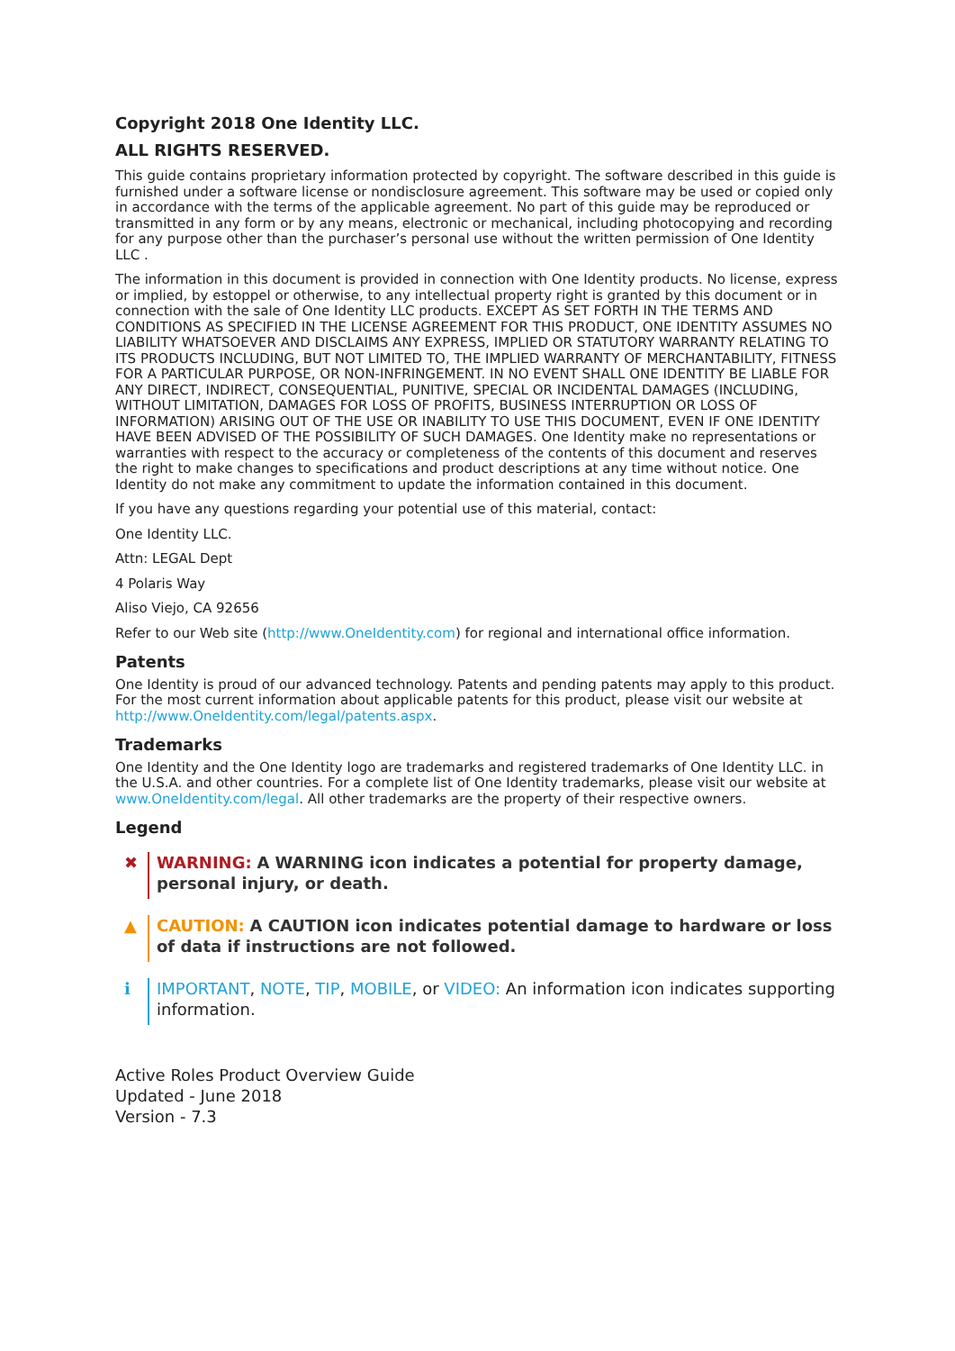Copyright 2018 One Identity LLC.
ALL RIGHTS RESERVED.
This guide contains proprietary information protected by copyright. The software described in this guide is furnished under a software license or nondisclosure agreement. This software may be used or copied only in accordance with the terms of the applicable agreement. No part of this guide may be reproduced or transmitted in any form or by any means, electronic or mechanical, including photocopying and recording for any purpose other than the purchaser’s personal use without the written permission of One Identity LLC .
The information in this document is provided in connection with One Identity products. No license, express or implied, by estoppel or otherwise, to any intellectual property right is granted by this document or in connection with the sale of One Identity LLC products. EXCEPT AS SET FORTH IN THE TERMS AND CONDITIONS AS SPECIFIED IN THE LICENSE AGREEMENT FOR THIS PRODUCT, ONE IDENTITY ASSUMES NO LIABILITY WHATSOEVER AND DISCLAIMS ANY EXPRESS, IMPLIED OR STATUTORY WARRANTY RELATING TO ITS PRODUCTS INCLUDING, BUT NOT LIMITED TO, THE IMPLIED WARRANTY OF MERCHANTABILITY, FITNESS FOR A PARTICULAR PURPOSE, OR NON-INFRINGEMENT. IN NO EVENT SHALL ONE IDENTITY BE LIABLE FOR ANY DIRECT, INDIRECT, CONSEQUENTIAL, PUNITIVE, SPECIAL OR INCIDENTAL DAMAGES (INCLUDING, WITHOUT LIMITATION, DAMAGES FOR LOSS OF PROFITS, BUSINESS INTERRUPTION OR LOSS OF INFORMATION) ARISING OUT OF THE USE OR INABILITY TO USE THIS DOCUMENT, EVEN IF ONE IDENTITY HAVE BEEN ADVISED OF THE POSSIBILITY OF SUCH DAMAGES. One Identity make no representations or warranties with respect to the accuracy or completeness of the contents of this document and reserves the right to make changes to specifications and product descriptions at any time without notice. One Identity do not make any commitment to update the information contained in this document.
If you have any questions regarding your potential use of this material, contact:
One Identity LLC.
Attn: LEGAL Dept
4 Polaris Way
Aliso Viejo, CA 92656
Refer to our Web site (http://www.OneIdentity.com) for regional and international office information.
Patents
One Identity is proud of our advanced technology. Patents and pending patents may apply to this product. For the most current information about applicable patents for this product, please visit our website at http://www.OneIdentity.com/legal/patents.aspx.
Trademarks
One Identity and the One Identity logo are trademarks and registered trademarks of One Identity LLC. in the U.S.A. and other countries. For a complete list of One Identity trademarks, please visit our website at www.OneIdentity.com/legal. All other trademarks are the property of their respective owners.
Legend
✖ WARNING: A WARNING icon indicates a potential for property damage, personal injury, or death.
▲ CAUTION: A CAUTION icon indicates potential damage to hardware or loss of data if instructions are not followed.
ℹ IMPORTANT, NOTE, TIP, MOBILE, or VIDEO: An information icon indicates supporting information.
Active Roles Product Overview Guide
Updated - June 2018
Version - 7.3